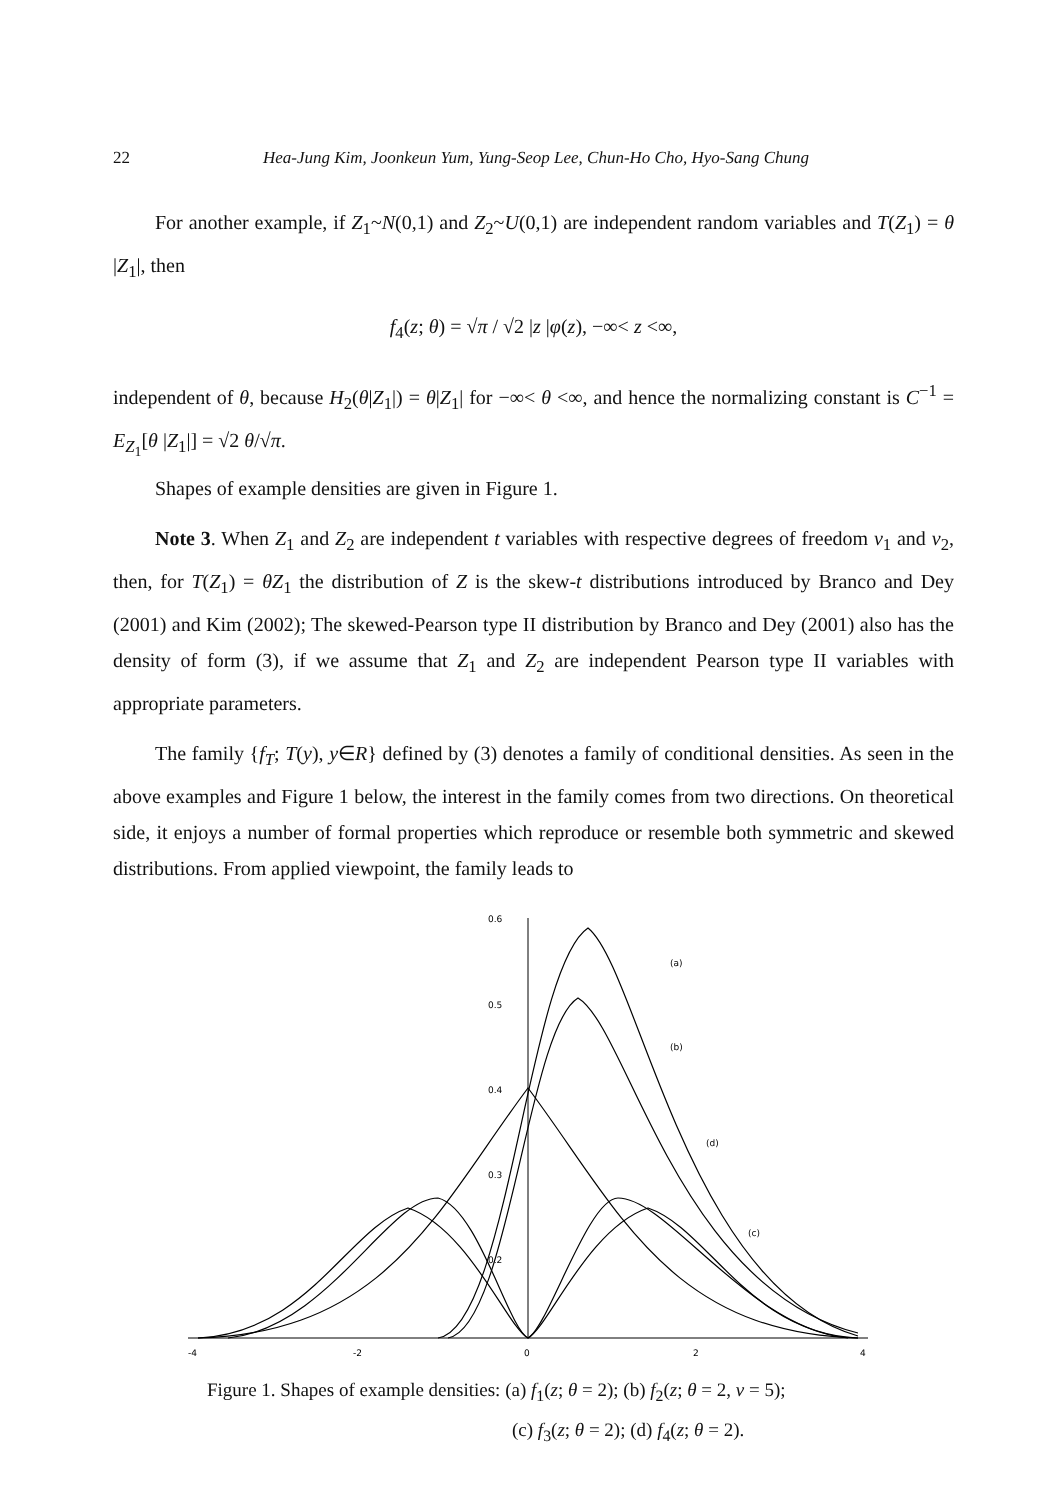22 Hea-Jung Kim, Joonkeun Yum, Yung-Seop Lee, Chun-Ho Cho, Hyo-Sang Chung
For another example, if Z<sub>1</sub>~N(0,1) and Z<sub>2</sub>~U(0,1) are independent random variables and T(Z<sub>1</sub>) = θ |Z<sub>1</sub>|, then
f<sub>4</sub>(z; θ) = √π / √2 |z |φ(z), −∞< z <∞,
independent of θ, because H<sub>2</sub>(θ|Z<sub>1</sub>|) = θ|Z<sub>1</sub>| for −∞< θ <∞, and hence the normalizing constant is C<sup>−1</sup> = E<sub>Z<sub>1</sub></sub>[θ |Z<sub>1</sub>|] = √2 θ/√π.
Shapes of example densities are given in Figure 1.
Note 3. When Z<sub>1</sub> and Z<sub>2</sub> are independent t variables with respective degrees of freedom ν<sub>1</sub> and ν<sub>2</sub>, then, for T(Z<sub>1</sub>) = θZ<sub>1</sub> the distribution of Z is the skew-t distributions introduced by Branco and Dey (2001) and Kim (2002); The skewed-Pearson type II distribution by Branco and Dey (2001) also has the density of form (3), if we assume that Z<sub>1</sub> and Z<sub>2</sub> are independent Pearson type II variables with appropriate parameters.
The family {f<sub>T</sub>; T(y), y∈R} defined by (3) denotes a family of conditional densities. As seen in the above examples and Figure 1 below, the interest in the family comes from two directions. On theoretical side, it enjoys a number of formal properties which reproduce or resemble both symmetric and skewed distributions. From applied viewpoint, the family leads to
0.6
0.5
0.4
0.3
0.2
-4
-2
0
2
4
(a)
(b)
(d)
(c)
Figure 1. Shapes of example densities: (a) f<sub>1</sub>(z; θ = 2); (b) f<sub>2</sub>(z; θ = 2, ν = 5);
(c) f<sub>3</sub>(z; θ = 2); (d) f<sub>4</sub>(z; θ = 2).